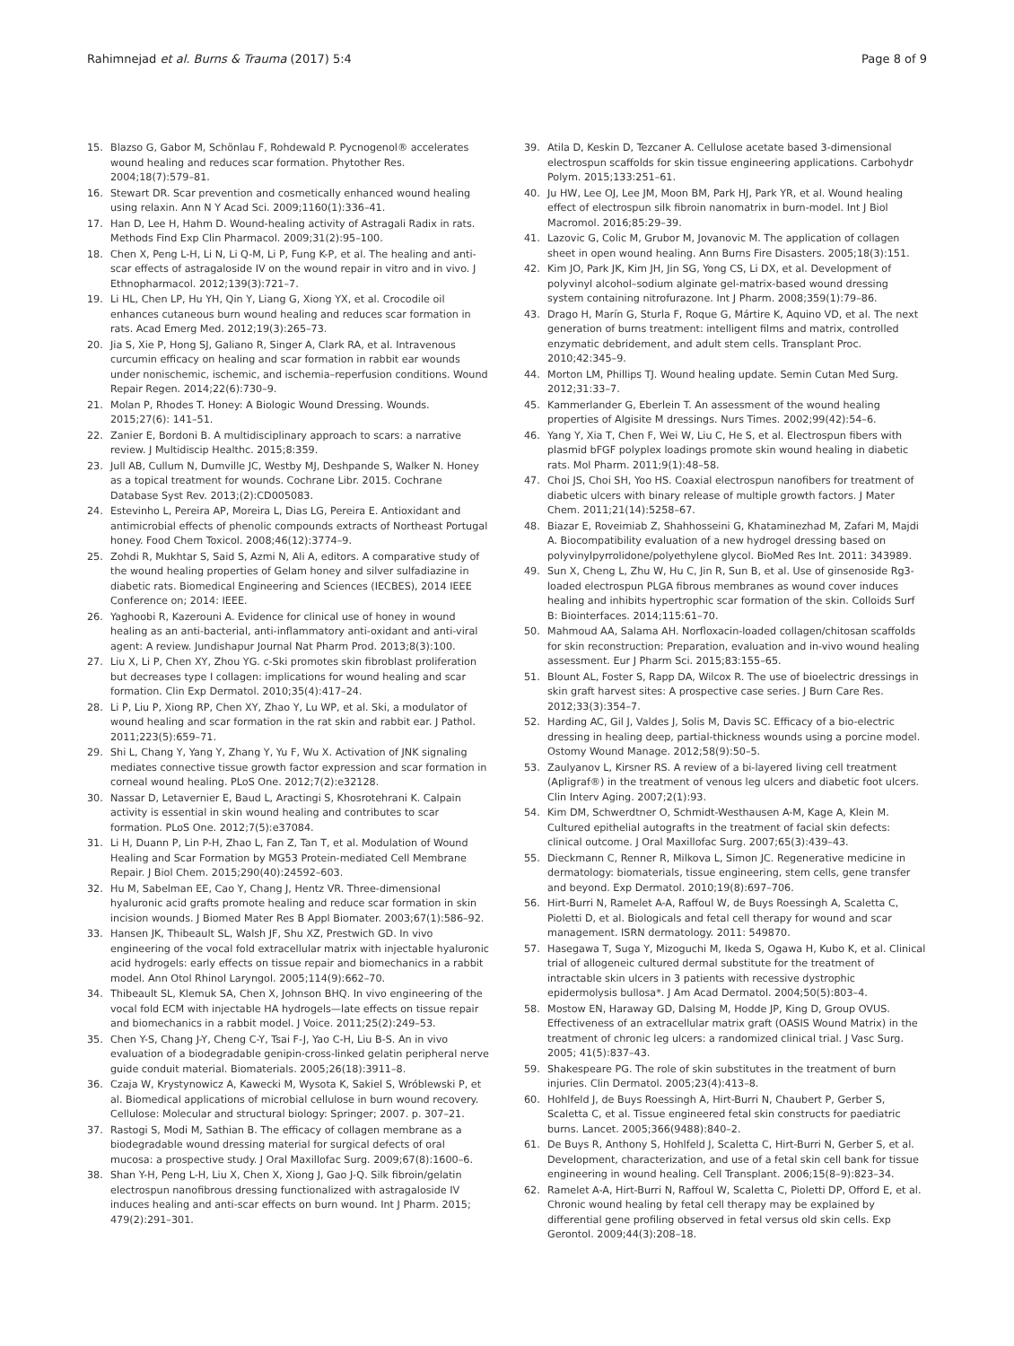Rahimnejad et al. Burns & Trauma (2017) 5:4 Page 8 of 9
15. Blazso G, Gabor M, Schönlau F, Rohdewald P. Pycnogenol® accelerates wound healing and reduces scar formation. Phytother Res. 2004;18(7):579–81.
16. Stewart DR. Scar prevention and cosmetically enhanced wound healing using relaxin. Ann N Y Acad Sci. 2009;1160(1):336–41.
17. Han D, Lee H, Hahm D. Wound-healing activity of Astragali Radix in rats. Methods Find Exp Clin Pharmacol. 2009;31(2):95–100.
18. Chen X, Peng L-H, Li N, Li Q-M, Li P, Fung K-P, et al. The healing and anti-scar effects of astragaloside IV on the wound repair in vitro and in vivo. J Ethnopharmacol. 2012;139(3):721–7.
19. Li HL, Chen LP, Hu YH, Qin Y, Liang G, Xiong YX, et al. Crocodile oil enhances cutaneous burn wound healing and reduces scar formation in rats. Acad Emerg Med. 2012;19(3):265–73.
20. Jia S, Xie P, Hong SJ, Galiano R, Singer A, Clark RA, et al. Intravenous curcumin efficacy on healing and scar formation in rabbit ear wounds under nonischemic, ischemic, and ischemia–reperfusion conditions. Wound Repair Regen. 2014;22(6):730–9.
21. Molan P, Rhodes T. Honey: A Biologic Wound Dressing. Wounds. 2015;27(6): 141–51.
22. Zanier E, Bordoni B. A multidisciplinary approach to scars: a narrative review. J Multidiscip Healthc. 2015;8:359.
23. Jull AB, Cullum N, Dumville JC, Westby MJ, Deshpande S, Walker N. Honey as a topical treatment for wounds. Cochrane Libr. 2015. Cochrane Database Syst Rev. 2013;(2):CD005083.
24. Estevinho L, Pereira AP, Moreira L, Dias LG, Pereira E. Antioxidant and antimicrobial effects of phenolic compounds extracts of Northeast Portugal honey. Food Chem Toxicol. 2008;46(12):3774–9.
25. Zohdi R, Mukhtar S, Said S, Azmi N, Ali A, editors. A comparative study of the wound healing properties of Gelam honey and silver sulfadiazine in diabetic rats. Biomedical Engineering and Sciences (IECBES), 2014 IEEE Conference on; 2014: IEEE.
26. Yaghoobi R, Kazerouni A. Evidence for clinical use of honey in wound healing as an anti-bacterial, anti-inflammatory anti-oxidant and anti-viral agent: A review. Jundishapur Journal Nat Pharm Prod. 2013;8(3):100.
27. Liu X, Li P, Chen XY, Zhou YG. c‐Ski promotes skin fibroblast proliferation but decreases type I collagen: implications for wound healing and scar formation. Clin Exp Dermatol. 2010;35(4):417–24.
28. Li P, Liu P, Xiong RP, Chen XY, Zhao Y, Lu WP, et al. Ski, a modulator of wound healing and scar formation in the rat skin and rabbit ear. J Pathol. 2011;223(5):659–71.
29. Shi L, Chang Y, Yang Y, Zhang Y, Yu F, Wu X. Activation of JNK signaling mediates connective tissue growth factor expression and scar formation in corneal wound healing. PLoS One. 2012;7(2):e32128.
30. Nassar D, Letavernier E, Baud L, Aractingi S, Khosrotehrani K. Calpain activity is essential in skin wound healing and contributes to scar formation. PLoS One. 2012;7(5):e37084.
31. Li H, Duann P, Lin P-H, Zhao L, Fan Z, Tan T, et al. Modulation of Wound Healing and Scar Formation by MG53 Protein-mediated Cell Membrane Repair. J Biol Chem. 2015;290(40):24592–603.
32. Hu M, Sabelman EE, Cao Y, Chang J, Hentz VR. Three‐dimensional hyaluronic acid grafts promote healing and reduce scar formation in skin incision wounds. J Biomed Mater Res B Appl Biomater. 2003;67(1):586–92.
33. Hansen JK, Thibeault SL, Walsh JF, Shu XZ, Prestwich GD. In vivo engineering of the vocal fold extracellular matrix with injectable hyaluronic acid hydrogels: early effects on tissue repair and biomechanics in a rabbit model. Ann Otol Rhinol Laryngol. 2005;114(9):662–70.
34. Thibeault SL, Klemuk SA, Chen X, Johnson BHQ. In vivo engineering of the vocal fold ECM with injectable HA hydrogels—late effects on tissue repair and biomechanics in a rabbit model. J Voice. 2011;25(2):249–53.
35. Chen Y-S, Chang J-Y, Cheng C-Y, Tsai F-J, Yao C-H, Liu B-S. An in vivo evaluation of a biodegradable genipin-cross-linked gelatin peripheral nerve guide conduit material. Biomaterials. 2005;26(18):3911–8.
36. Czaja W, Krystynowicz A, Kawecki M, Wysota K, Sakiel S, Wróblewski P, et al. Biomedical applications of microbial cellulose in burn wound recovery. Cellulose: Molecular and structural biology: Springer; 2007. p. 307–21.
37. Rastogi S, Modi M, Sathian B. The efficacy of collagen membrane as a biodegradable wound dressing material for surgical defects of oral mucosa: a prospective study. J Oral Maxillofac Surg. 2009;67(8):1600–6.
38. Shan Y-H, Peng L-H, Liu X, Chen X, Xiong J, Gao J-Q. Silk fibroin/gelatin electrospun nanofibrous dressing functionalized with astragaloside IV induces healing and anti-scar effects on burn wound. Int J Pharm. 2015; 479(2):291–301.
39. Atila D, Keskin D, Tezcaner A. Cellulose acetate based 3-dimensional electrospun scaffolds for skin tissue engineering applications. Carbohydr Polym. 2015;133:251–61.
40. Ju HW, Lee OJ, Lee JM, Moon BM, Park HJ, Park YR, et al. Wound healing effect of electrospun silk fibroin nanomatrix in burn-model. Int J Biol Macromol. 2016;85:29–39.
41. Lazovic G, Colic M, Grubor M, Jovanovic M. The application of collagen sheet in open wound healing. Ann Burns Fire Disasters. 2005;18(3):151.
42. Kim JO, Park JK, Kim JH, Jin SG, Yong CS, Li DX, et al. Development of polyvinyl alcohol–sodium alginate gel-matrix-based wound dressing system containing nitrofurazone. Int J Pharm. 2008;359(1):79–86.
43. Drago H, Marín G, Sturla F, Roque G, Mártire K, Aquino VD, et al. The next generation of burns treatment: intelligent films and matrix, controlled enzymatic debridement, and adult stem cells. Transplant Proc. 2010;42:345–9.
44. Morton LM, Phillips TJ. Wound healing update. Semin Cutan Med Surg. 2012;31:33–7.
45. Kammerlander G, Eberlein T. An assessment of the wound healing properties of Algisite M dressings. Nurs Times. 2002;99(42):54–6.
46. Yang Y, Xia T, Chen F, Wei W, Liu C, He S, et al. Electrospun fibers with plasmid bFGF polyplex loadings promote skin wound healing in diabetic rats. Mol Pharm. 2011;9(1):48–58.
47. Choi JS, Choi SH, Yoo HS. Coaxial electrospun nanofibers for treatment of diabetic ulcers with binary release of multiple growth factors. J Mater Chem. 2011;21(14):5258–67.
48. Biazar E, Roveimiab Z, Shahhosseini G, Khataminezhad M, Zafari M, Majdi A. Biocompatibility evaluation of a new hydrogel dressing based on polyvinylpyrrolidone/polyethylene glycol. BioMed Res Int. 2011: 343989.
49. Sun X, Cheng L, Zhu W, Hu C, Jin R, Sun B, et al. Use of ginsenoside Rg3-loaded electrospun PLGA fibrous membranes as wound cover induces healing and inhibits hypertrophic scar formation of the skin. Colloids Surf B: Biointerfaces. 2014;115:61–70.
50. Mahmoud AA, Salama AH. Norfloxacin-loaded collagen/chitosan scaffolds for skin reconstruction: Preparation, evaluation and in-vivo wound healing assessment. Eur J Pharm Sci. 2015;83:155–65.
51. Blount AL, Foster S, Rapp DA, Wilcox R. The use of bioelectric dressings in skin graft harvest sites: A prospective case series. J Burn Care Res. 2012;33(3):354–7.
52. Harding AC, Gil J, Valdes J, Solis M, Davis SC. Efficacy of a bio-electric dressing in healing deep, partial-thickness wounds using a porcine model. Ostomy Wound Manage. 2012;58(9):50–5.
53. Zaulyanov L, Kirsner RS. A review of a bi-layered living cell treatment (Apligraf®) in the treatment of venous leg ulcers and diabetic foot ulcers. Clin Interv Aging. 2007;2(1):93.
54. Kim DM, Schwerdtner O, Schmidt-Westhausen A-M, Kage A, Klein M. Cultured epithelial autografts in the treatment of facial skin defects: clinical outcome. J Oral Maxillofac Surg. 2007;65(3):439–43.
55. Dieckmann C, Renner R, Milkova L, Simon JC. Regenerative medicine in dermatology: biomaterials, tissue engineering, stem cells, gene transfer and beyond. Exp Dermatol. 2010;19(8):697–706.
56. Hirt-Burri N, Ramelet A-A, Raffoul W, de Buys Roessingh A, Scaletta C, Pioletti D, et al. Biologicals and fetal cell therapy for wound and scar management. ISRN dermatology. 2011: 549870.
57. Hasegawa T, Suga Y, Mizoguchi M, Ikeda S, Ogawa H, Kubo K, et al. Clinical trial of allogeneic cultured dermal substitute for the treatment of intractable skin ulcers in 3 patients with recessive dystrophic epidermolysis bullosa*. J Am Acad Dermatol. 2004;50(5):803–4.
58. Mostow EN, Haraway GD, Dalsing M, Hodde JP, King D, Group OVUS. Effectiveness of an extracellular matrix graft (OASIS Wound Matrix) in the treatment of chronic leg ulcers: a randomized clinical trial. J Vasc Surg. 2005; 41(5):837–43.
59. Shakespeare PG. The role of skin substitutes in the treatment of burn injuries. Clin Dermatol. 2005;23(4):413–8.
60. Hohlfeld J, de Buys Roessingh A, Hirt-Burri N, Chaubert P, Gerber S, Scaletta C, et al. Tissue engineered fetal skin constructs for paediatric burns. Lancet. 2005;366(9488):840–2.
61. De Buys R, Anthony S, Hohlfeld J, Scaletta C, Hirt-Burri N, Gerber S, et al. Development, characterization, and use of a fetal skin cell bank for tissue engineering in wound healing. Cell Transplant. 2006;15(8–9):823–34.
62. Ramelet A-A, Hirt-Burri N, Raffoul W, Scaletta C, Pioletti DP, Offord E, et al. Chronic wound healing by fetal cell therapy may be explained by differential gene profiling observed in fetal versus old skin cells. Exp Gerontol. 2009;44(3):208–18.